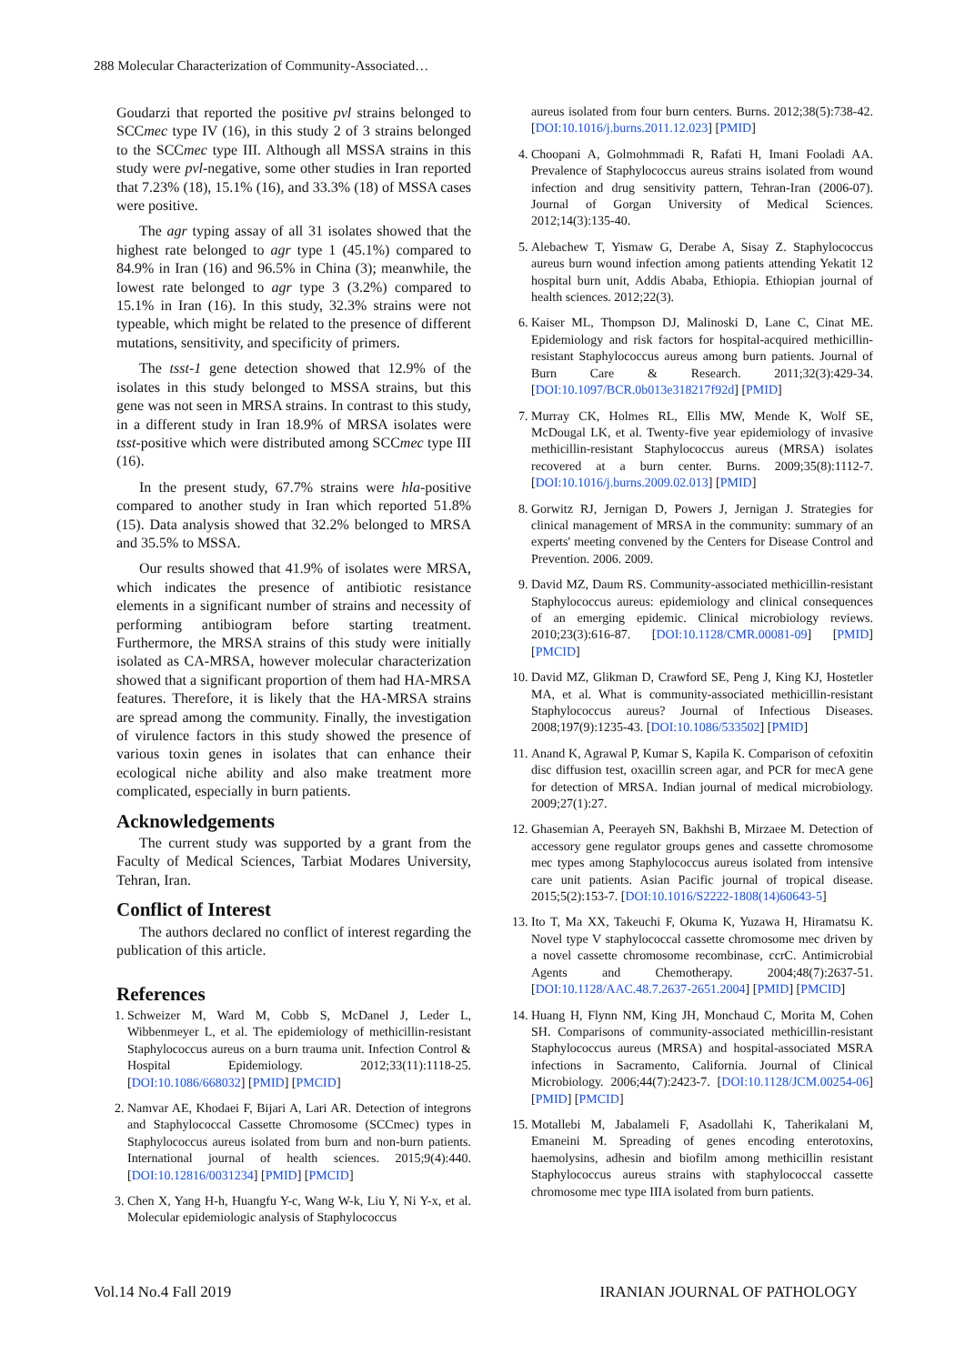288 Molecular Characterization of Community-Associated…
Goudarzi that reported the positive pvl strains belonged to SCCmec type IV (16), in this study 2 of 3 strains belonged to the SCCmec type III. Although all MSSA strains in this study were pvl-negative, some other studies in Iran reported that 7.23% (18), 15.1% (16), and 33.3% (18) of MSSA cases were positive.
The agr typing assay of all 31 isolates showed that the highest rate belonged to agr type 1 (45.1%) compared to 84.9% in Iran (16) and 96.5% in China (3); meanwhile, the lowest rate belonged to agr type 3 (3.2%) compared to 15.1% in Iran (16). In this study, 32.3% strains were not typeable, which might be related to the presence of different mutations, sensitivity, and specificity of primers.
The tsst-1 gene detection showed that 12.9% of the isolates in this study belonged to MSSA strains, but this gene was not seen in MRSA strains. In contrast to this study, in a different study in Iran 18.9% of MRSA isolates were tsst-positive which were distributed among SCCmec type III (16).
In the present study, 67.7% strains were hla-positive compared to another study in Iran which reported 51.8% (15). Data analysis showed that 32.2% belonged to MRSA and 35.5% to MSSA.
Our results showed that 41.9% of isolates were MRSA, which indicates the presence of antibiotic resistance elements in a significant number of strains and necessity of performing antibiogram before starting treatment. Furthermore, the MRSA strains of this study were initially isolated as CA-MRSA, however molecular characterization showed that a significant proportion of them had HA-MRSA features. Therefore, it is likely that the HA-MRSA strains are spread among the community. Finally, the investigation of virulence factors in this study showed the presence of various toxin genes in isolates that can enhance their ecological niche ability and also make treatment more complicated, especially in burn patients.
Acknowledgements
The current study was supported by a grant from the Faculty of Medical Sciences, Tarbiat Modares University, Tehran, Iran.
Conflict of Interest
The authors declared no conflict of interest regarding the publication of this article.
References
1. Schweizer M, Ward M, Cobb S, McDanel J, Leder L, Wibbenmeyer L, et al. The epidemiology of methicillin-resistant Staphylococcus aureus on a burn trauma unit. Infection Control & Hospital Epidemiology. 2012;33(11):1118-25. [DOI:10.1086/668032] [PMID] [PMCID]
2. Namvar AE, Khodaei F, Bijari A, Lari AR. Detection of integrons and Staphylococcal Cassette Chromosome (SCCmec) types in Staphylococcus aureus isolated from burn and non-burn patients. International journal of health sciences. 2015;9(4):440. [DOI:10.12816/0031234] [PMID] [PMCID]
3. Chen X, Yang H-h, Huangfu Y-c, Wang W-k, Liu Y, Ni Y-x, et al. Molecular epidemiologic analysis of Staphylococcus
aureus isolated from four burn centers. Burns. 2012;38(5):738-42. [DOI:10.1016/j.burns.2011.12.023] [PMID]
4. Choopani A, Golmohmmadi R, Rafati H, Imani Fooladi AA. Prevalence of Staphylococcus aureus strains isolated from wound infection and drug sensitivity pattern, Tehran-Iran (2006-07). Journal of Gorgan University of Medical Sciences. 2012;14(3):135-40.
5. Alebachew T, Yismaw G, Derabe A, Sisay Z. Staphylococcus aureus burn wound infection among patients attending Yekatit 12 hospital burn unit, Addis Ababa, Ethiopia. Ethiopian journal of health sciences. 2012;22(3).
6. Kaiser ML, Thompson DJ, Malinoski D, Lane C, Cinat ME. Epidemiology and risk factors for hospital-acquired methicillin-resistant Staphylococcus aureus among burn patients. Journal of Burn Care & Research. 2011;32(3):429-34. [DOI:10.1097/BCR.0b013e318217f92d] [PMID]
7. Murray CK, Holmes RL, Ellis MW, Mende K, Wolf SE, McDougal LK, et al. Twenty-five year epidemiology of invasive methicillin-resistant Staphylococcus aureus (MRSA) isolates recovered at a burn center. Burns. 2009;35(8):1112-7. [DOI:10.1016/j.burns.2009.02.013] [PMID]
8. Gorwitz RJ, Jernigan D, Powers J, Jernigan J. Strategies for clinical management of MRSA in the community: summary of an experts' meeting convened by the Centers for Disease Control and Prevention. 2006. 2009.
9. David MZ, Daum RS. Community-associated methicillin-resistant Staphylococcus aureus: epidemiology and clinical consequences of an emerging epidemic. Clinical microbiology reviews. 2010;23(3):616-87. [DOI:10.1128/CMR.00081-09] [PMID] [PMCID]
10. David MZ, Glikman D, Crawford SE, Peng J, King KJ, Hostetler MA, et al. What is community-associated methicillin-resistant Staphylococcus aureus? Journal of Infectious Diseases. 2008;197(9):1235-43. [DOI:10.1086/533502] [PMID]
11. Anand K, Agrawal P, Kumar S, Kapila K. Comparison of cefoxitin disc diffusion test, oxacillin screen agar, and PCR for mecA gene for detection of MRSA. Indian journal of medical microbiology. 2009;27(1):27.
12. Ghasemian A, Peerayeh SN, Bakhshi B, Mirzaee M. Detection of accessory gene regulator groups genes and cassette chromosome mec types among Staphylococcus aureus isolated from intensive care unit patients. Asian Pacific journal of tropical disease. 2015;5(2):153-7. [DOI:10.1016/S2222-1808(14)60643-5]
13. Ito T, Ma XX, Takeuchi F, Okuma K, Yuzawa H, Hiramatsu K. Novel type V staphylococcal cassette chromosome mec driven by a novel cassette chromosome recombinase, ccrC. Antimicrobial Agents and Chemotherapy. 2004;48(7):2637-51. [DOI:10.1128/AAC.48.7.2637-2651.2004] [PMID] [PMCID]
14. Huang H, Flynn NM, King JH, Monchaud C, Morita M, Cohen SH. Comparisons of community-associated methicillin-resistant Staphylococcus aureus (MRSA) and hospital-associated MSRA infections in Sacramento, California. Journal of Clinical Microbiology. 2006;44(7):2423-7. [DOI:10.1128/JCM.00254-06] [PMID] [PMCID]
15. Motallebi M, Jabalameli F, Asadollahi K, Taherikalani M, Emaneini M. Spreading of genes encoding enterotoxins, haemolysins, adhesin and biofilm among methicillin resistant Staphylococcus aureus strains with staphylococcal cassette chromosome mec type IIIA isolated from burn patients.
Vol.14 No.4 Fall 2019 IRANIAN JOURNAL OF PATHOLOGY